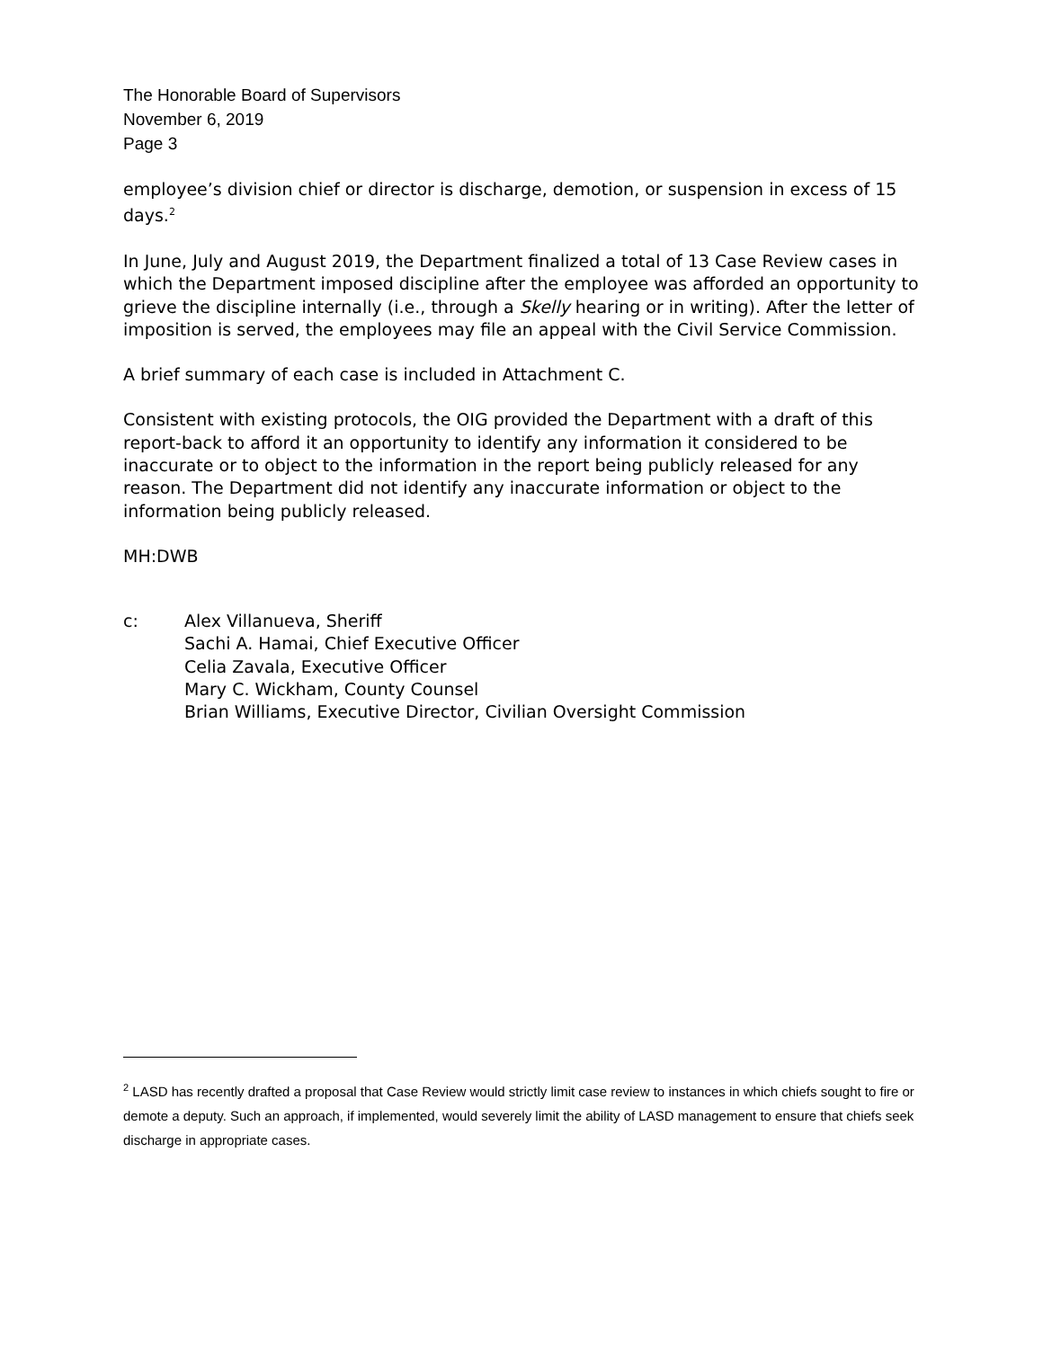The Honorable Board of Supervisors
November 6, 2019
Page 3
employee’s division chief or director is discharge, demotion, or suspension in excess of 15 days.<sup>2</sup>
In June, July and August 2019, the Department finalized a total of 13 Case Review cases in which the Department imposed discipline after the employee was afforded an opportunity to grieve the discipline internally (i.e., through a Skelly hearing or in writing). After the letter of imposition is served, the employees may file an appeal with the Civil Service Commission.
A brief summary of each case is included in Attachment C.
Consistent with existing protocols, the OIG provided the Department with a draft of this report-back to afford it an opportunity to identify any information it considered to be inaccurate or to object to the information in the report being publicly released for any reason. The Department did not identify any inaccurate information or object to the information being publicly released.
MH:DWB
c: Alex Villanueva, Sheriff
Sachi A. Hamai, Chief Executive Officer
Celia Zavala, Executive Officer
Mary C. Wickham, County Counsel
Brian Williams, Executive Director, Civilian Oversight Commission
<sup>2</sup> LASD has recently drafted a proposal that Case Review would strictly limit case review to instances in which chiefs sought to fire or demote a deputy. Such an approach, if implemented, would severely limit the ability of LASD management to ensure that chiefs seek discharge in appropriate cases.